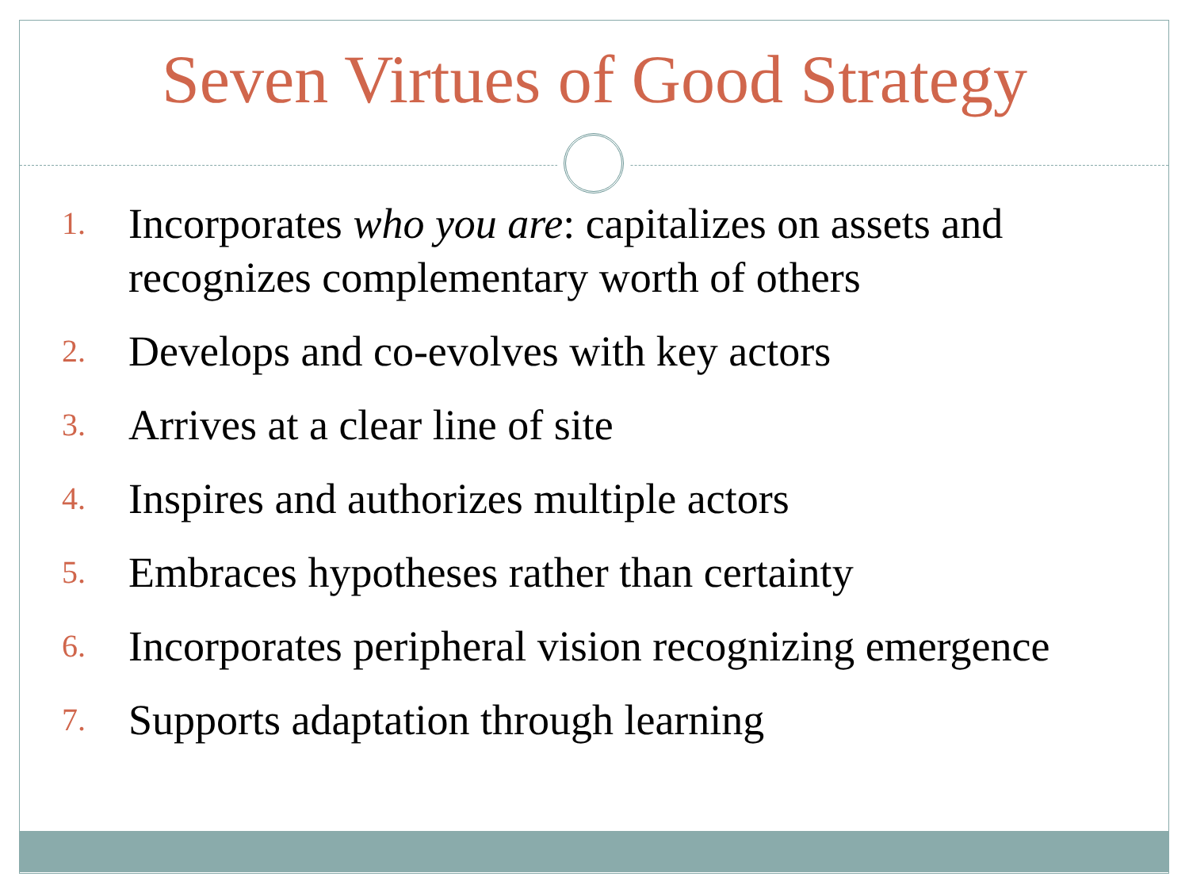Seven Virtues of Good Strategy
1. Incorporates who you are: capitalizes on assets and recognizes complementary worth of others
2. Develops and co-evolves with key actors
3. Arrives at a clear line of site
4. Inspires and authorizes multiple actors
5. Embraces hypotheses rather than certainty
6. Incorporates peripheral vision recognizing emergence
7. Supports adaptation through learning